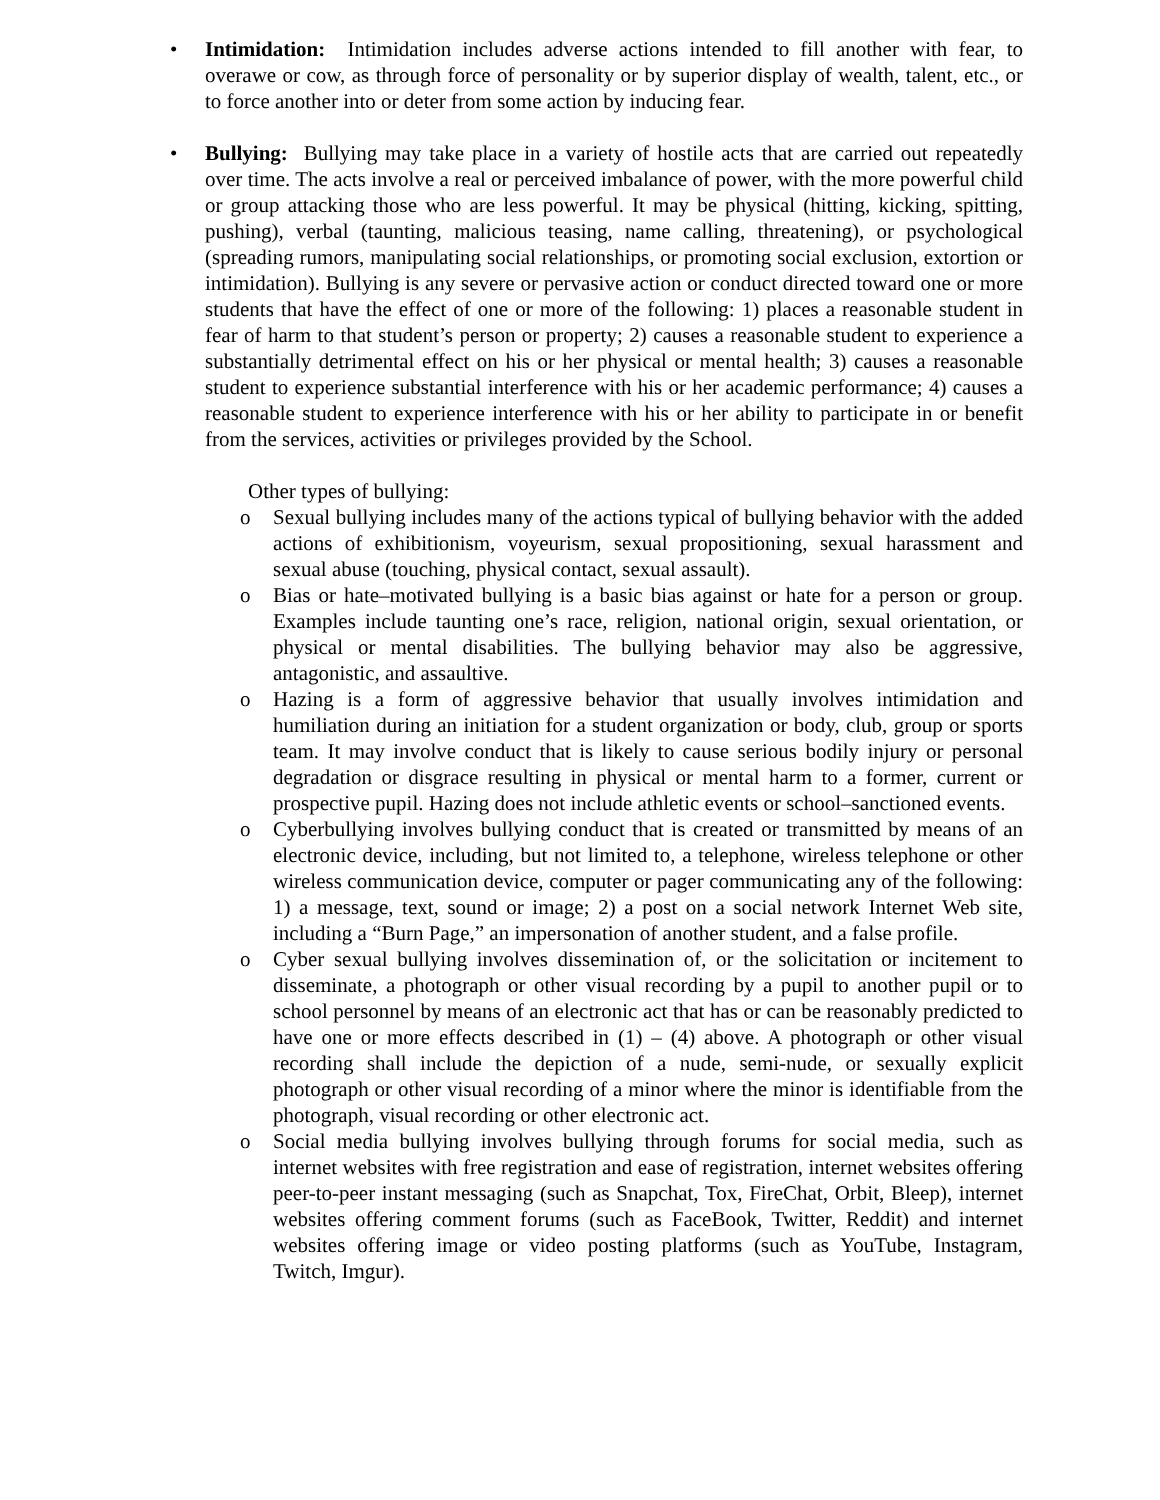• Intimidation: Intimidation includes adverse actions intended to fill another with fear, to overawe or cow, as through force of personality or by superior display of wealth, talent, etc., or to force another into or deter from some action by inducing fear.
• Bullying: Bullying may take place in a variety of hostile acts that are carried out repeatedly over time. The acts involve a real or perceived imbalance of power, with the more powerful child or group attacking those who are less powerful. It may be physical (hitting, kicking, spitting, pushing), verbal (taunting, malicious teasing, name calling, threatening), or psychological (spreading rumors, manipulating social relationships, or promoting social exclusion, extortion or intimidation). Bullying is any severe or pervasive action or conduct directed toward one or more students that have the effect of one or more of the following: 1) places a reasonable student in fear of harm to that student’s person or property; 2) causes a reasonable student to experience a substantially detrimental effect on his or her physical or mental health; 3) causes a reasonable student to experience substantial interference with his or her academic performance; 4) causes a reasonable student to experience interference with his or her ability to participate in or benefit from the services, activities or privileges provided by the School.
Other types of bullying:
o Sexual bullying includes many of the actions typical of bullying behavior with the added actions of exhibitionism, voyeurism, sexual propositioning, sexual harassment and sexual abuse (touching, physical contact, sexual assault).
o Bias or hate–motivated bullying is a basic bias against or hate for a person or group. Examples include taunting one’s race, religion, national origin, sexual orientation, or physical or mental disabilities. The bullying behavior may also be aggressive, antagonistic, and assaultive.
o Hazing is a form of aggressive behavior that usually involves intimidation and humiliation during an initiation for a student organization or body, club, group or sports team. It may involve conduct that is likely to cause serious bodily injury or personal degradation or disgrace resulting in physical or mental harm to a former, current or prospective pupil. Hazing does not include athletic events or school–sanctioned events.
o Cyberbullying involves bullying conduct that is created or transmitted by means of an electronic device, including, but not limited to, a telephone, wireless telephone or other wireless communication device, computer or pager communicating any of the following: 1) a message, text, sound or image; 2) a post on a social network Internet Web site, including a “Burn Page,” an impersonation of another student, and a false profile.
o Cyber sexual bullying involves dissemination of, or the solicitation or incitement to disseminate, a photograph or other visual recording by a pupil to another pupil or to school personnel by means of an electronic act that has or can be reasonably predicted to have one or more effects described in (1) – (4) above. A photograph or other visual recording shall include the depiction of a nude, semi-nude, or sexually explicit photograph or other visual recording of a minor where the minor is identifiable from the photograph, visual recording or other electronic act.
o Social media bullying involves bullying through forums for social media, such as internet websites with free registration and ease of registration, internet websites offering peer-to-peer instant messaging (such as Snapchat, Tox, FireChat, Orbit, Bleep), internet websites offering comment forums (such as FaceBook, Twitter, Reddit) and internet websites offering image or video posting platforms (such as YouTube, Instagram, Twitch, Imgur).